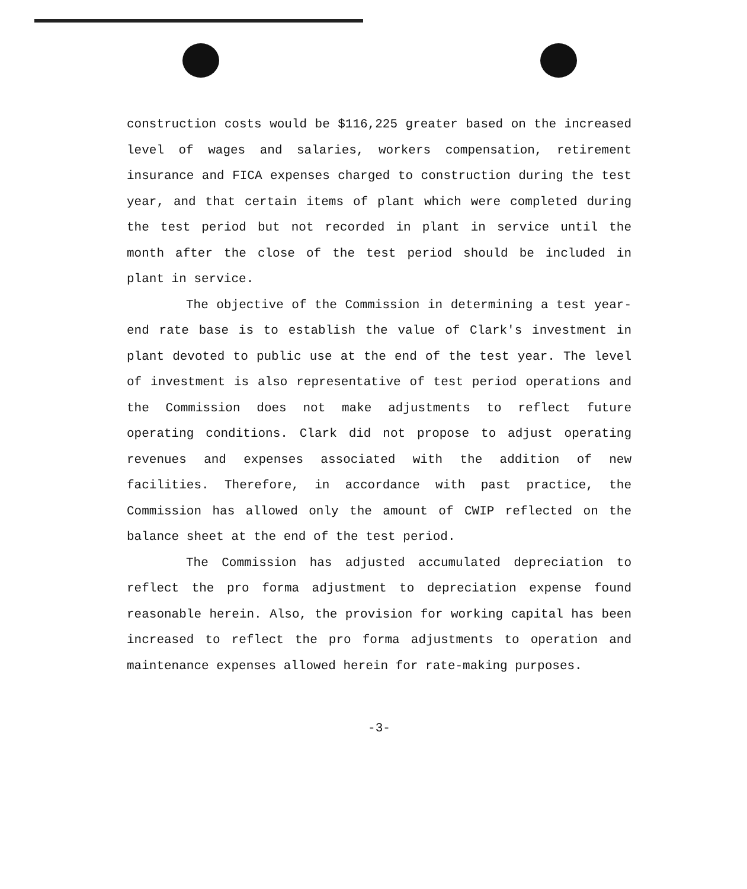construction costs would be $116,225 greater based on the increased level of wages and salaries, workers compensation, retirement insurance and FICA expenses charged to construction during the test year, and that certain items of plant which were completed during the test period but not recorded in plant in service until the month after the close of the test period should be included in plant in service.
The objective of the Commission in determining a test year-end rate base is to establish the value of Clark's investment in plant devoted to public use at the end of the test year. The level of investment is also representative of test period operations and the Commission does not make adjustments to reflect future operating conditions. Clark did not propose to adjust operating revenues and expenses associated with the addition of new facilities. Therefore, in accordance with past practice, the Commission has allowed only the amount of CWIP reflected on the balance sheet at the end of the test period.
The Commission has adjusted accumulated depreciation to reflect the pro forma adjustment to depreciation expense found reasonable herein. Also, the provision for working capital has been increased to reflect the pro forma adjustments to operation and maintenance expenses allowed herein for rate-making purposes.
-3-